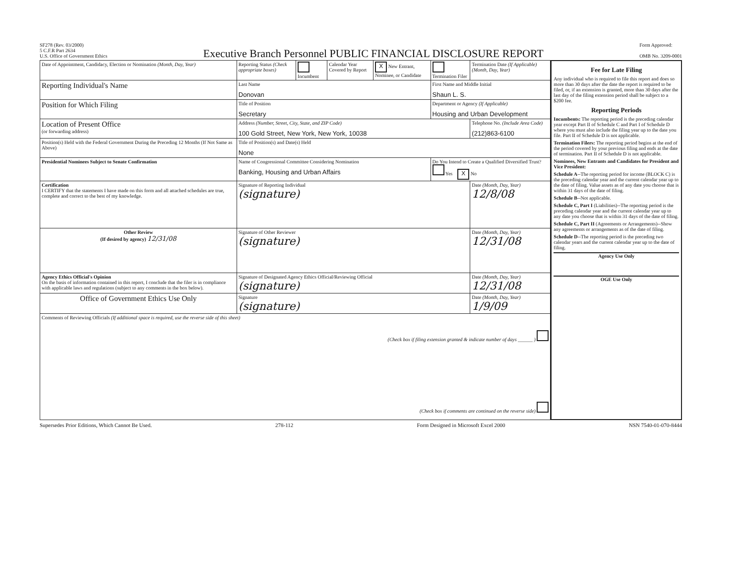SF278 (Rev. 03/2000)
5 C.F.R Part 2634
U.S. Office of Government Ethics
Executive Branch Personnel PUBLIC FINANCIAL DISCLOSURE REPORT
Form Approved:
OMB No. 3209-0001
| Date of Appointment, Candidacy, Election or Nomination (Month, Day, Year) | Reporting Status (Check appropriate boxes) | Incumbent | Calendar Year Covered by Report | X New Entrant, Nominee, or Candidate | Termination Filer | Termination Date (If Applicable) (Month, Day, Year) |
| Reporting Individual's Name | Last Name Donovan | | | | First Name and Middle Initial Shaun L. S. | |
| Position for Which Filing | Title of Position Secretary | | | | Department or Agency (If Applicable) Housing and Urban Development | |
| Location of Present Office (or forwarding address) | Address (Number, Street, City, State, and ZIP Code) 100 Gold Street, New York, New York, 10038 | | | | | Telephone No. (Include Area Code) (212)863-6100 |
| Position(s) Held with the Federal Government During the Preceding 12 Months (If Not Same as Above) | Title of Position(s) and Date(s) Held None | | | | | |
| Presidential Nominees Subject to Senate Confirmation | Name of Congressional Committee Considering Nomination Banking, Housing and Urban Affairs | | | | Do You Intend to Create a Qualified Diversified Trust? Yes X No | |
| Certification I CERTIFY that the statements I have made on this form and all attached schedules are true, complete and correct to the best of my knowledge. | Signature of Reporting Individual (signature) | | | | | Date (Month, Day, Year) 12/8/08 |
| Other Review (If desired by agency) 12/31/08 | Signature of Other Reviewer (signature) | | | | | Date (Month, Day, Year) 12/31/08 |
| Agency Ethics Official's Opinion On the basis of information contained in this report, I conclude that the filer is in compliance with applicable laws and regulations (subject to any comments in the box below). | Signature of Designated Agency Ethics Official/Reviewing Official (signature) | | | | | Date (Month, Day, Year) 12/31/08 |
| Office of Government Ethics Use Only | Signature (signature) | | | | | Date (Month, Day, Year) 1/9/09 |
| Comments of Reviewing Officials (If additional space is required, use the reverse side of this sheet) (Check box if filing extension granted & indicate number of days ______ ) (Check box if comments are continued on the reverse side) | | | | | | |
Fee for Late Filing
Any individual who is required to file this report and does so more than 30 days after the date the report is required to be filed, or, if an extension is granted, more than 30 days after the last day of the filing extension period shall be subject to a $200 fee.
Reporting Periods
Incumbents: The reporting period is the preceding calendar year except Part II of Schedule C and Part I of Schedule D where you must also include the filing year up to the date you file. Part II of Schedule D is not applicable.
Termination Filers: The reporting period begins at the end of the period covered by your previous filing and ends at the date of termination. Part II of Schedule D is not applicable.
Nominees, New Entrants and Candidates for President and Vice President:
Schedule A--The reporting period for income (BLOCK C) is the preceding calendar year and the current calendar year up to the date of filing. Value assets as of any date you choose that is within 31 days of the date of filing.
Schedule B--Not applicable.
Schedule C, Part I (Liabilities)--The reporting period is the preceding calendar year and the current calendar year up to any date you choose that is within 31 days of the date of filing.
Schedule C, Part II (Agreements or Arrangements)--Show any agreements or arrangements as of the date of filing.
Schedule D--The reporting period is the preceding two calendar years and the current calendar year up to the date of filing.
Agency Use Only
OGE Use Only
Supersedes Prior Editions, Which Cannot Be Used. 278-112 Form Designed in Microsoft Excel 2000 NSN 7540-01-070-8444